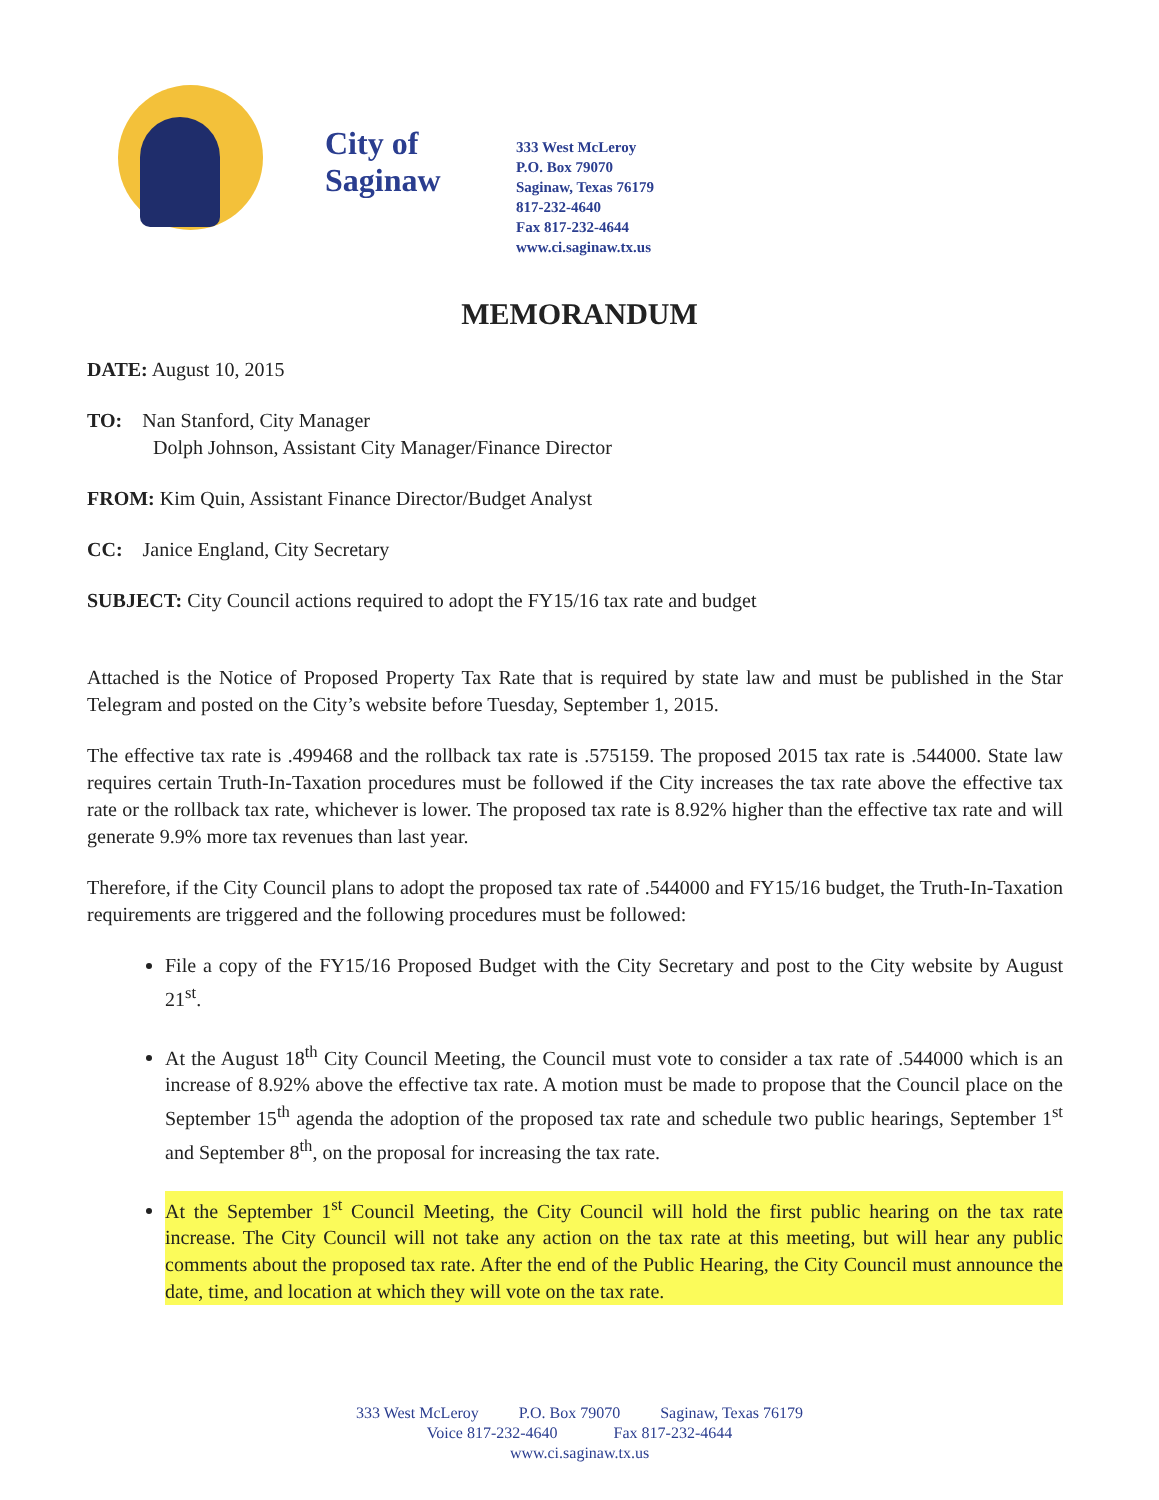City of Saginaw
333 West McLeroy
P.O. Box 79070
Saginaw, Texas 76179
817-232-4640
Fax 817-232-4644
www.ci.saginaw.tx.us
MEMORANDUM
DATE: August 10, 2015
TO: Nan Stanford, City Manager
Dolph Johnson, Assistant City Manager/Finance Director
FROM: Kim Quin, Assistant Finance Director/Budget Analyst
CC: Janice England, City Secretary
SUBJECT: City Council actions required to adopt the FY15/16 tax rate and budget
Attached is the Notice of Proposed Property Tax Rate that is required by state law and must be published in the Star Telegram and posted on the City’s website before Tuesday, September 1, 2015.
The effective tax rate is .499468 and the rollback tax rate is .575159. The proposed 2015 tax rate is .544000. State law requires certain Truth-In-Taxation procedures must be followed if the City increases the tax rate above the effective tax rate or the rollback tax rate, whichever is lower. The proposed tax rate is 8.92% higher than the effective tax rate and will generate 9.9% more tax revenues than last year.
Therefore, if the City Council plans to adopt the proposed tax rate of .544000 and FY15/16 budget, the Truth-In-Taxation requirements are triggered and the following procedures must be followed:
File a copy of the FY15/16 Proposed Budget with the City Secretary and post to the City website by August 21<sup>st</sup>.
At the August 18<sup>th</sup> City Council Meeting, the Council must vote to consider a tax rate of .544000 which is an increase of 8.92% above the effective tax rate. A motion must be made to propose that the Council place on the September 15<sup>th</sup> agenda the adoption of the proposed tax rate and schedule two public hearings, September 1<sup>st</sup> and September 8<sup>th</sup>, on the proposal for increasing the tax rate.
At the September 1<sup>st</sup> Council Meeting, the City Council will hold the first public hearing on the tax rate increase. The City Council will not take any action on the tax rate at this meeting, but will hear any public comments about the proposed tax rate. After the end of the Public Hearing, the City Council must announce the date, time, and location at which they will vote on the tax rate.
333 West McLeroy P.O. Box 79070 Saginaw, Texas 76179
Voice 817-232-4640 Fax 817-232-4644
www.ci.saginaw.tx.us